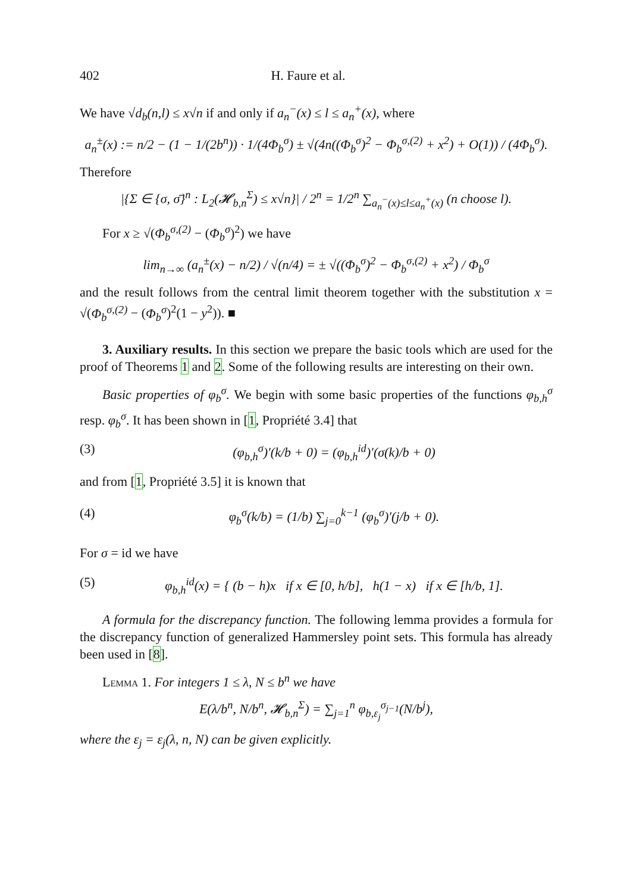402 H. Faure et al.
We have √d<sub>b</sub>(n,l) ≤ x√n if and only if a<sub>n</sub><sup>−</sup>(x) ≤ l ≤ a<sub>n</sub><sup>+</sup>(x), where
a<sub>n</sub><sup>±</sup>(x) := n/2 − (1 − 1/(2b<sup>n</sup>)) · 1/(4Φ<sub>b</sub><sup>σ</sup>) ± √(4n((Φ<sub>b</sub><sup>σ</sup>)<sup>2</sup> − Φ<sub>b</sub><sup>σ,(2)</sup> + x<sup>2</sup>) + O(1)) / (4Φ<sub>b</sub><sup>σ</sup>).
Therefore
|{Σ ∈ {σ, σ̄}<sup>n</sup> : L<sub>2</sub>(𝓗<sub>b,n</sub><sup>Σ</sup>) ≤ x√n}| / 2<sup>n</sup> = 1/2<sup>n</sup> ∑<sub>a<sub>n</sub><sup>−</sup>(x)≤l≤a<sub>n</sub><sup>+</sup>(x)</sub> (n choose l).
For x ≥ √(Φ<sub>b</sub><sup>σ,(2)</sup> − (Φ<sub>b</sub><sup>σ</sup>)<sup>2</sup>) we have
lim<sub>n→∞</sub> (a<sub>n</sub><sup>±</sup>(x) − n/2) / √(n/4) = ± √((Φ<sub>b</sub><sup>σ</sup>)<sup>2</sup> − Φ<sub>b</sub><sup>σ,(2)</sup> + x<sup>2</sup>) / Φ<sub>b</sub><sup>σ</sup>
and the result follows from the central limit theorem together with the substitution x = √(Φ<sub>b</sub><sup>σ,(2)</sup> − (Φ<sub>b</sub><sup>σ</sup>)<sup>2</sup>(1 − y<sup>2</sup>)). ■
3. Auxiliary results. In this section we prepare the basic tools which are used for the proof of Theorems 1 and 2. Some of the following results are interesting on their own.
Basic properties of φ<sub>b</sub><sup>σ</sup>. We begin with some basic properties of the functions φ<sub>b,h</sub><sup>σ</sup> resp. φ<sub>b</sub><sup>σ</sup>. It has been shown in [1, Propriété 3.4] that
(3) (φ<sub>b,h</sub><sup>σ</sup>)′(k/b + 0) = (φ<sub>b,h</sub><sup>id</sup>)′(σ(k)/b + 0)
and from [1, Propriété 3.5] it is known that
(4) φ<sub>b</sub><sup>σ</sup>(k/b) = (1/b) ∑<sub>j=0</sub><sup>k−1</sup> (φ<sub>b</sub><sup>σ</sup>)′(j/b + 0).
For σ = id we have
(5) φ<sub>b,h</sub><sup>id</sup>(x) = { (b − h)x if x ∈ [0, h/b], h(1 − x) if x ∈ [h/b, 1].
A formula for the discrepancy function. The following lemma provides a formula for the discrepancy function of generalized Hammersley point sets. This formula has already been used in [8].
Lemma 1. For integers 1 ≤ λ, N ≤ b<sup>n</sup> we have
E(λ/b<sup>n</sup>, N/b<sup>n</sup>, 𝓗<sub>b,n</sub><sup>Σ</sup>) = ∑<sub>j=1</sub><sup>n</sup> φ<sub>b,ε<sub>j</sub></sub><sup>σ<sub>j−1</sub></sup>(N/b<sup>j</sup>),
where the ε<sub>j</sub> = ε<sub>j</sub>(λ, n, N) can be given explicitly.